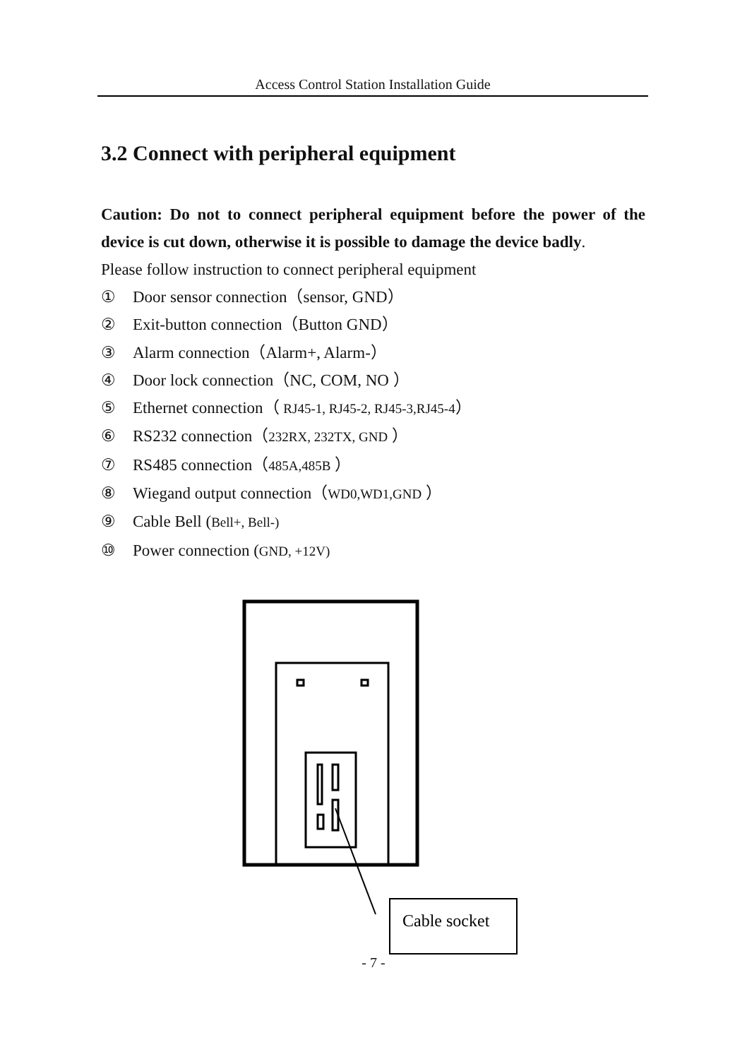Access Control Station Installation Guide
3.2 Connect with peripheral equipment
Caution: Do not to connect peripheral equipment before the power of the device is cut down, otherwise it is possible to damage the device badly.
Please follow instruction to connect peripheral equipment
① Door sensor connection（sensor, GND）
② Exit-button connection（Button GND）
③ Alarm connection（Alarm+, Alarm-）
④ Door lock connection（NC, COM, NO ）
⑤ Ethernet connection（ RJ45-1, RJ45-2, RJ45-3,RJ45-4）
⑥ RS232 connection（232RX, 232TX, GND ）
⑦ RS485 connection（485A,485B ）
⑧ Wiegand output connection（WD0,WD1,GND ）
⑨ Cable Bell (Bell+, Bell-)
⑩ Power connection (GND, +12V)
Cable socket
- 7 -